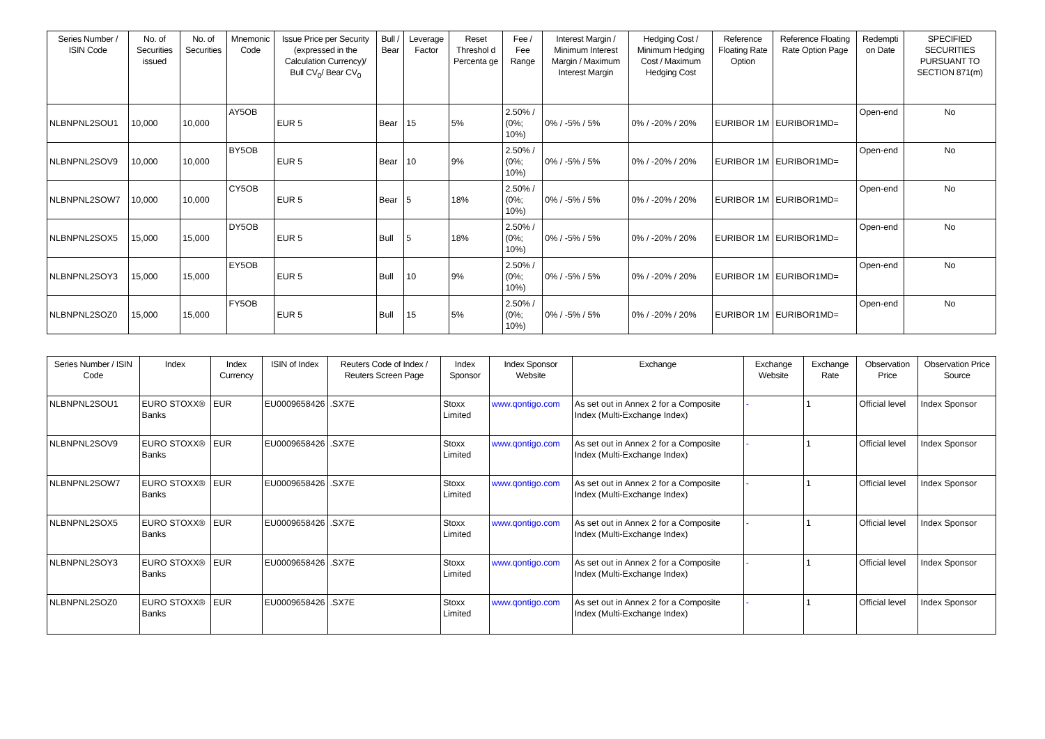| Series Number / ISIN Code | No. of Securities issued | No. of Securities | Mnemonic Code | Issue Price per Security (expressed in the Calculation Currency)/ Bull CV<sub>0</sub>/ Bear CV<sub>0</sub> | Bull / Bear | Leverage Factor | Reset Threshol d Percenta ge | Fee / Fee Range | Interest Margin / Minimum Interest Margin / Maximum Interest Margin | Hedging Cost / Minimum Hedging Cost / Maximum Hedging Cost | Reference Floating Rate Option | Reference Floating Rate Option Page | Redempti on Date | SPECIFIED SECURITIES PURSUANT TO SECTION 871(m) |
| --- | --- | --- | --- | --- | --- | --- | --- | --- | --- | --- | --- | --- | --- | --- |
| NLBNPNL2SOU1 | 10,000 | 10,000 | AY5OB | EUR 5 | Bear | 15 | 5% | 2.50% / (0%; 10%) | 0% / -5% / 5% | 0% / -20% / 20% | EURIBOR 1M | EURIBOR1MD= | Open-end | No |
| NLBNPNL2SOV9 | 10,000 | 10,000 | BY5OB | EUR 5 | Bear | 10 | 9% | 2.50% / (0%; 10%) | 0% / -5% / 5% | 0% / -20% / 20% | EURIBOR 1M | EURIBOR1MD= | Open-end | No |
| NLBNPNL2SOW7 | 10,000 | 10,000 | CY5OB | EUR 5 | Bear | 5 | 18% | 2.50% / (0%; 10%) | 0% / -5% / 5% | 0% / -20% / 20% | EURIBOR 1M | EURIBOR1MD= | Open-end | No |
| NLBNPNL2SOX5 | 15,000 | 15,000 | DY5OB | EUR 5 | Bull | 5 | 18% | 2.50% / (0%; 10%) | 0% / -5% / 5% | 0% / -20% / 20% | EURIBOR 1M | EURIBOR1MD= | Open-end | No |
| NLBNPNL2SOY3 | 15,000 | 15,000 | EY5OB | EUR 5 | Bull | 10 | 9% | 2.50% / (0%; 10%) | 0% / -5% / 5% | 0% / -20% / 20% | EURIBOR 1M | EURIBOR1MD= | Open-end | No |
| NLBNPNL2SOZ0 | 15,000 | 15,000 | FY5OB | EUR 5 | Bull | 15 | 5% | 2.50% / (0%; 10%) | 0% / -5% / 5% | 0% / -20% / 20% | EURIBOR 1M | EURIBOR1MD= | Open-end | No |
| Series Number / ISIN Code | Index | Index Currency | ISIN of Index | Reuters Code of Index / Reuters Screen Page | Index Sponsor | Index Sponsor Website | Exchange | Exchange Website | Exchange Rate | Observation Price | Observation Price Source |
| --- | --- | --- | --- | --- | --- | --- | --- | --- | --- | --- | --- |
| NLBNPNL2SOU1 | EURO STOXX® Banks | EUR | EU0009658426 | .SX7E | Stoxx Limited | www.qontigo.com | As set out in Annex 2 for a Composite Index (Multi-Exchange Index) | - | 1 | Official level | Index Sponsor |
| NLBNPNL2SOV9 | EURO STOXX® Banks | EUR | EU0009658426 | .SX7E | Stoxx Limited | www.qontigo.com | As set out in Annex 2 for a Composite Index (Multi-Exchange Index) | - | 1 | Official level | Index Sponsor |
| NLBNPNL2SOW7 | EURO STOXX® Banks | EUR | EU0009658426 | .SX7E | Stoxx Limited | www.qontigo.com | As set out in Annex 2 for a Composite Index (Multi-Exchange Index) | - | 1 | Official level | Index Sponsor |
| NLBNPNL2SOX5 | EURO STOXX® Banks | EUR | EU0009658426 | .SX7E | Stoxx Limited | www.qontigo.com | As set out in Annex 2 for a Composite Index (Multi-Exchange Index) | - | 1 | Official level | Index Sponsor |
| NLBNPNL2SOY3 | EURO STOXX® Banks | EUR | EU0009658426 | .SX7E | Stoxx Limited | www.qontigo.com | As set out in Annex 2 for a Composite Index (Multi-Exchange Index) | - | 1 | Official level | Index Sponsor |
| NLBNPNL2SOZ0 | EURO STOXX® Banks | EUR | EU0009658426 | .SX7E | Stoxx Limited | www.qontigo.com | As set out in Annex 2 for a Composite Index (Multi-Exchange Index) | - | 1 | Official level | Index Sponsor |